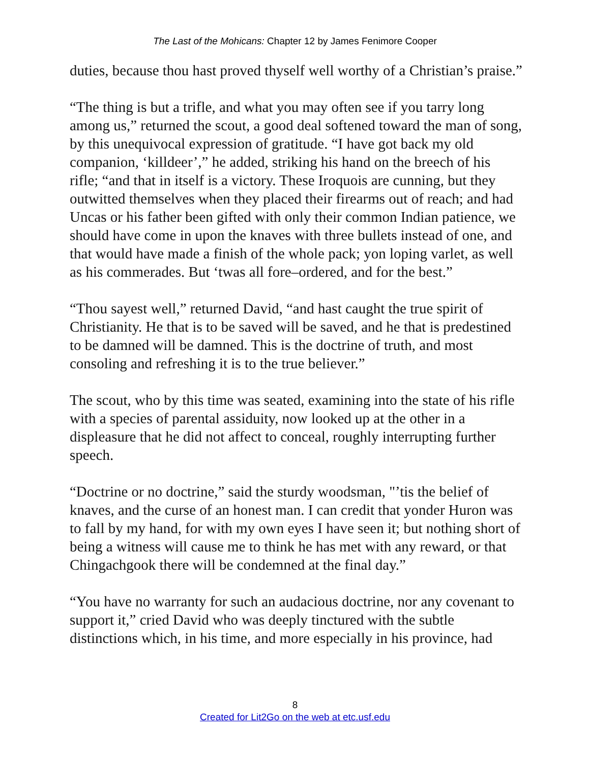The Last of the Mohicans: Chapter 12 by James Fenimore Cooper
duties, because thou hast proved thyself well worthy of a Christian’s praise.”
“The thing is but a trifle, and what you may often see if you tarry long among us,” returned the scout, a good deal softened toward the man of song, by this unequivocal expression of gratitude. “I have got back my old companion, ‘killdeer’,” he added, striking his hand on the breech of his rifle; “and that in itself is a victory. These Iroquois are cunning, but they outwitted themselves when they placed their firearms out of reach; and had Uncas or his father been gifted with only their common Indian patience, we should have come in upon the knaves with three bullets instead of one, and that would have made a finish of the whole pack; yon loping varlet, as well as his commerades. But ‘twas all fore–ordered, and for the best.”
“Thou sayest well,” returned David, “and hast caught the true spirit of Christianity. He that is to be saved will be saved, and he that is predestined to be damned will be damned. This is the doctrine of truth, and most consoling and refreshing it is to the true believer.”
The scout, who by this time was seated, examining into the state of his rifle with a species of parental assiduity, now looked up at the other in a displeasure that he did not affect to conceal, roughly interrupting further speech.
“Doctrine or no doctrine,” said the sturdy woodsman, "’tis the belief of knaves, and the curse of an honest man. I can credit that yonder Huron was to fall by my hand, for with my own eyes I have seen it; but nothing short of being a witness will cause me to think he has met with any reward, or that Chingachgook there will be condemned at the final day.”
“You have no warranty for such an audacious doctrine, nor any covenant to support it,” cried David who was deeply tinctured with the subtle distinctions which, in his time, and more especially in his province, had
8
Created for Lit2Go on the web at etc.usf.edu